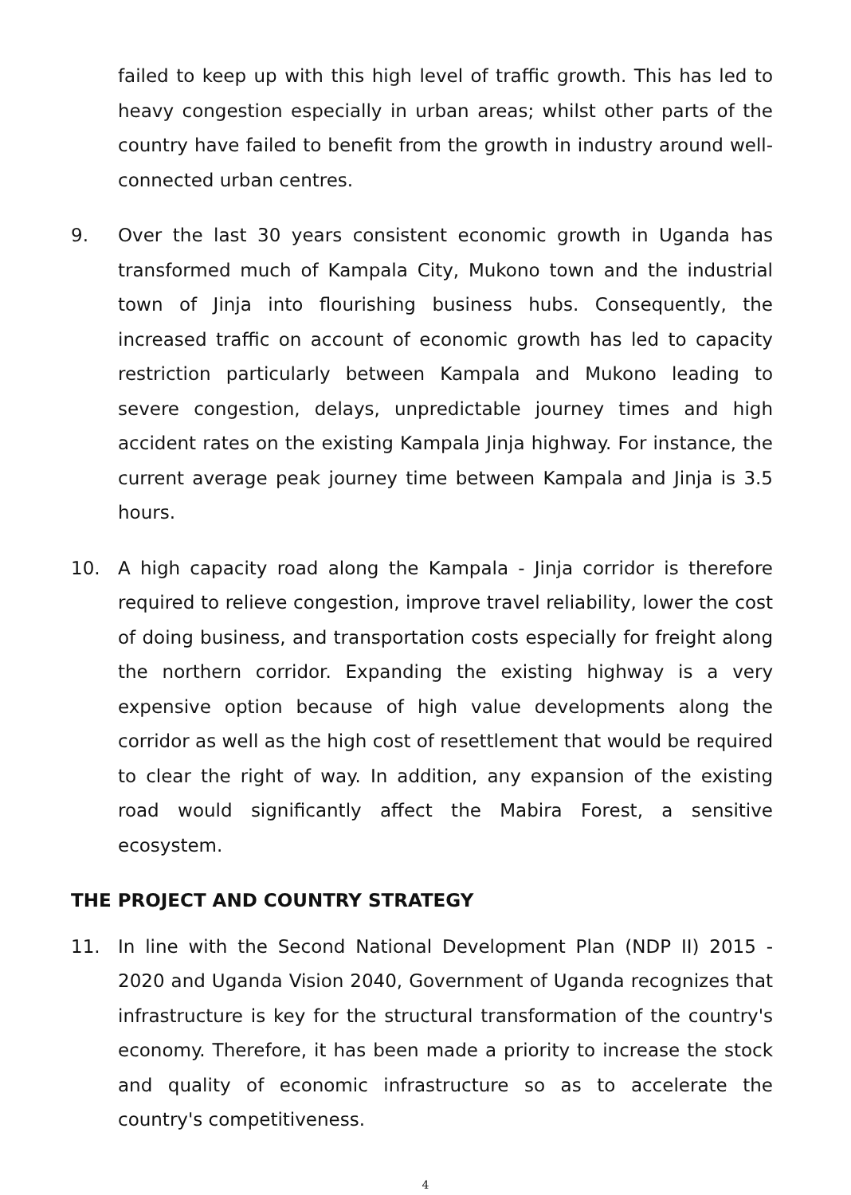failed to keep up with this high level of traffic growth. This has led to heavy congestion especially in urban areas; whilst other parts of the country have failed to benefit from the growth in industry around well-connected urban centres.
9. Over the last 30 years consistent economic growth in Uganda has transformed much of Kampala City, Mukono town and the industrial town of Jinja into flourishing business hubs. Consequently, the increased traffic on account of economic growth has led to capacity restriction particularly between Kampala and Mukono leading to severe congestion, delays, unpredictable journey times and high accident rates on the existing Kampala Jinja highway. For instance, the current average peak journey time between Kampala and Jinja is 3.5 hours.
10. A high capacity road along the Kampala - Jinja corridor is therefore required to relieve congestion, improve travel reliability, lower the cost of doing business, and transportation costs especially for freight along the northern corridor. Expanding the existing highway is a very expensive option because of high value developments along the corridor as well as the high cost of resettlement that would be required to clear the right of way. In addition, any expansion of the existing road would significantly affect the Mabira Forest, a sensitive ecosystem.
THE PROJECT AND COUNTRY STRATEGY
11. In line with the Second National Development Plan (NDP II) 2015 - 2020 and Uganda Vision 2040, Government of Uganda recognizes that infrastructure is key for the structural transformation of the country's economy. Therefore, it has been made a priority to increase the stock and quality of economic infrastructure so as to accelerate the country's competitiveness.
4